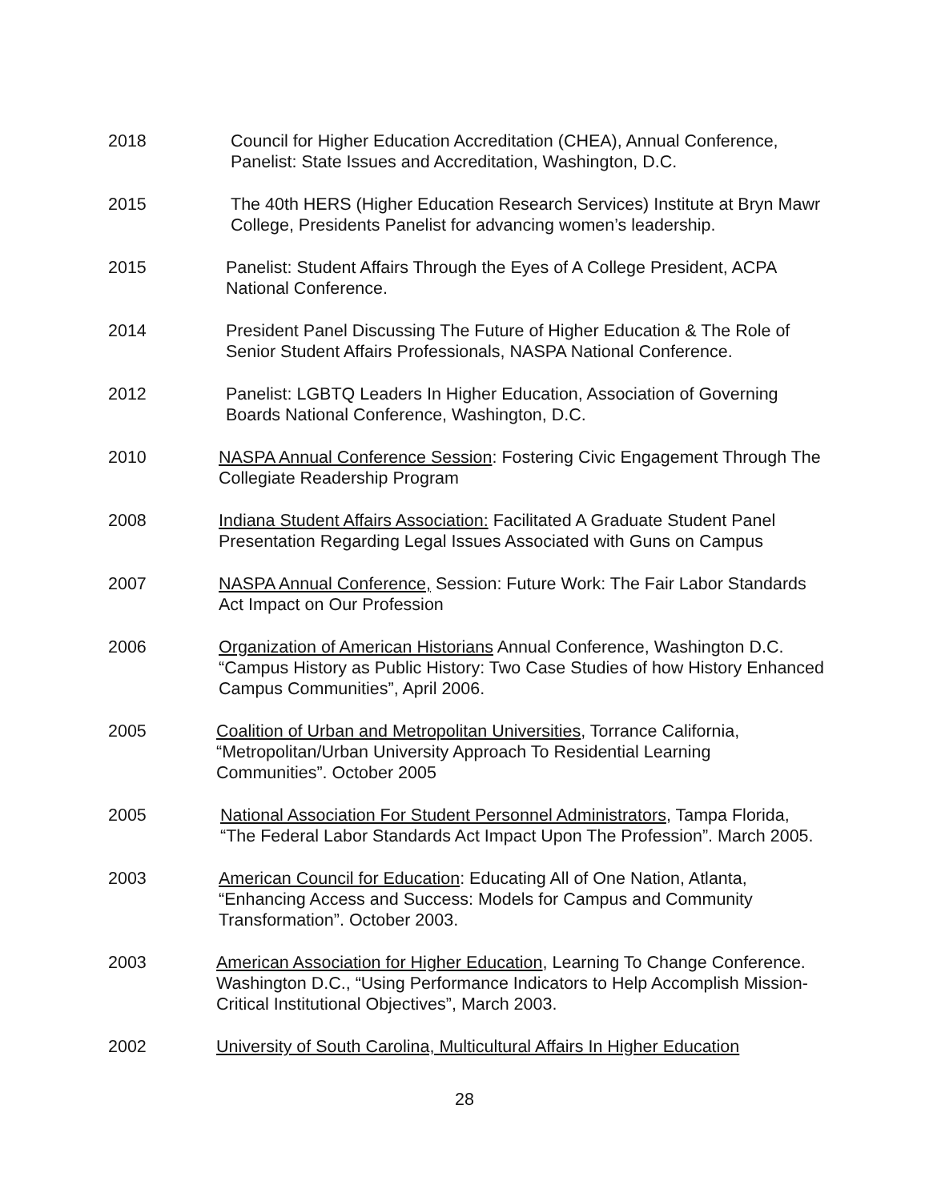2018 Council for Higher Education Accreditation (CHEA), Annual Conference, Panelist: State Issues and Accreditation, Washington, D.C.
2015 The 40th HERS (Higher Education Research Services) Institute at Bryn Mawr College, Presidents Panelist for advancing women’s leadership.
2015 Panelist: Student Affairs Through the Eyes of A College President, ACPA National Conference.
2014 President Panel Discussing The Future of Higher Education & The Role of Senior Student Affairs Professionals, NASPA National Conference.
2012 Panelist: LGBTQ Leaders In Higher Education, Association of Governing Boards National Conference, Washington, D.C.
2010 NASPA Annual Conference Session: Fostering Civic Engagement Through The Collegiate Readership Program
2008 Indiana Student Affairs Association: Facilitated A Graduate Student Panel Presentation Regarding Legal Issues Associated with Guns on Campus
2007 NASPA Annual Conference, Session: Future Work: The Fair Labor Standards Act Impact on Our Profession
2006 Organization of American Historians Annual Conference, Washington D.C. “Campus History as Public History: Two Case Studies of how History Enhanced Campus Communities”, April 2006.
2005 Coalition of Urban and Metropolitan Universities, Torrance California, “Metropolitan/Urban University Approach To Residential Learning Communities”. October 2005
2005 National Association For Student Personnel Administrators, Tampa Florida, “The Federal Labor Standards Act Impact Upon The Profession”. March 2005.
2003 American Council for Education: Educating All of One Nation, Atlanta, “Enhancing Access and Success: Models for Campus and Community Transformation”. October 2003.
2003 American Association for Higher Education, Learning To Change Conference. Washington D.C., “Using Performance Indicators to Help Accomplish Mission-Critical Institutional Objectives”, March 2003.
2002 University of South Carolina, Multicultural Affairs In Higher Education
28